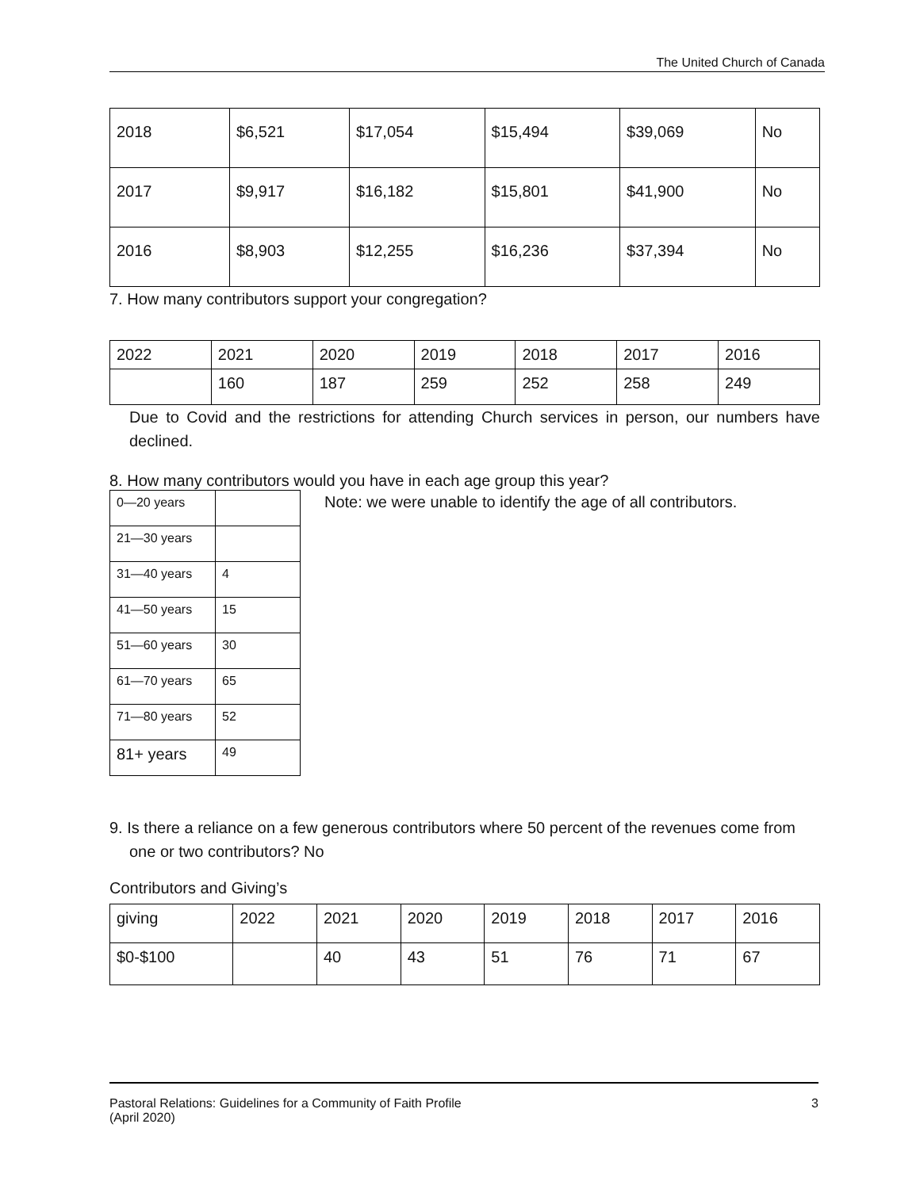The United Church of Canada
| 2018 | $6,521 | $17,054 | $15,494 | $39,069 | No |
| 2017 | $9,917 | $16,182 | $15,801 | $41,900 | No |
| 2016 | $8,903 | $12,255 | $16,236 | $37,394 | No |
7. How many contributors support your congregation?
| 2022 | 2021 | 2020 | 2019 | 2018 | 2017 | 2016 |
| --- | --- | --- | --- | --- | --- | --- |
| | 160 | 187 | 259 | 252 | 258 | 249 |
Due to Covid and the restrictions for attending Church services in person, our numbers have declined.
8. How many contributors would you have in each age group this year?
| 0—20 years | |
| 21—30 years | |
| 31—40 years | 4 |
| 41—50 years | 15 |
| 51—60 years | 30 |
| 61—70 years | 65 |
| 71—80 years | 52 |
| 81+ years | 49 |
Note: we were unable to identify the age of all contributors.
9. Is there a reliance on a few generous contributors where 50 percent of the revenues come from one or two contributors? No
Contributors and Giving’s
| giving | 2022 | 2021 | 2020 | 2019 | 2018 | 2017 | 2016 |
| --- | --- | --- | --- | --- | --- | --- | --- |
| $0-$100 | | 40 | 43 | 51 | 76 | 71 | 67 |
Pastoral Relations: Guidelines for a Community of Faith Profile 3
(April 2020)